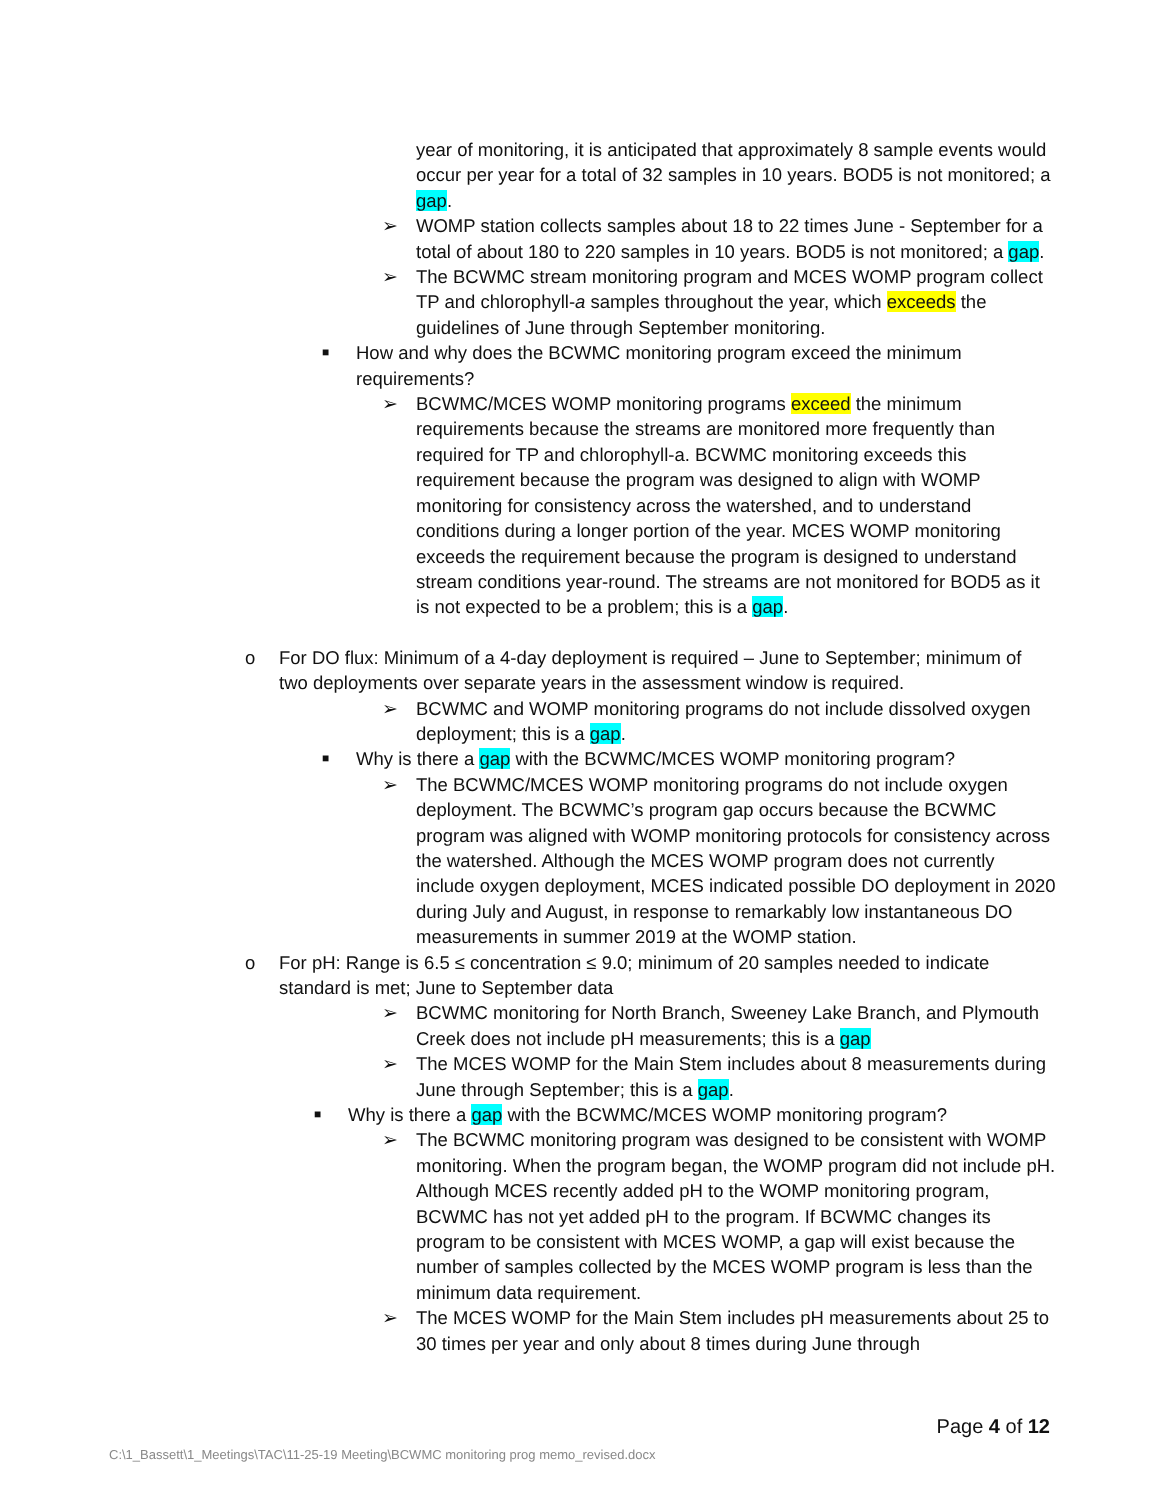year of monitoring, it is anticipated that approximately 8 sample events would occur per year for a total of 32 samples in 10 years. BOD5 is not monitored; a gap.
➢ WOMP station collects samples about 18 to 22 times June - September for a total of about 180 to 220 samples in 10 years. BOD5 is not monitored; a gap.
➢ The BCWMC stream monitoring program and MCES WOMP program collect TP and chlorophyll-a samples throughout the year, which exceeds the guidelines of June through September monitoring.
■ How and why does the BCWMC monitoring program exceed the minimum requirements?
➢ BCWMC/MCES WOMP monitoring programs exceed the minimum requirements because the streams are monitored more frequently than required for TP and chlorophyll-a. BCWMC monitoring exceeds this requirement because the program was designed to align with WOMP monitoring for consistency across the watershed, and to understand conditions during a longer portion of the year. MCES WOMP monitoring exceeds the requirement because the program is designed to understand stream conditions year-round. The streams are not monitored for BOD5 as it is not expected to be a problem; this is a gap.
o For DO flux: Minimum of a 4-day deployment is required – June to September; minimum of two deployments over separate years in the assessment window is required.
➢ BCWMC and WOMP monitoring programs do not include dissolved oxygen deployment; this is a gap.
■ Why is there a gap with the BCWMC/MCES WOMP monitoring program?
➢ The BCWMC/MCES WOMP monitoring programs do not include oxygen deployment. The BCWMC’s program gap occurs because the BCWMC program was aligned with WOMP monitoring protocols for consistency across the watershed. Although the MCES WOMP program does not currently include oxygen deployment, MCES indicated possible DO deployment in 2020 during July and August, in response to remarkably low instantaneous DO measurements in summer 2019 at the WOMP station.
o For pH: Range is 6.5 ≤ concentration ≤ 9.0; minimum of 20 samples needed to indicate standard is met; June to September data
➢ BCWMC monitoring for North Branch, Sweeney Lake Branch, and Plymouth Creek does not include pH measurements; this is a gap
➢ The MCES WOMP for the Main Stem includes about 8 measurements during June through September; this is a gap.
■ Why is there a gap with the BCWMC/MCES WOMP monitoring program?
➢ The BCWMC monitoring program was designed to be consistent with WOMP monitoring. When the program began, the WOMP program did not include pH. Although MCES recently added pH to the WOMP monitoring program, BCWMC has not yet added pH to the program. If BCWMC changes its program to be consistent with MCES WOMP, a gap will exist because the number of samples collected by the MCES WOMP program is less than the minimum data requirement.
➢ The MCES WOMP for the Main Stem includes pH measurements about 25 to 30 times per year and only about 8 times during June through
Page 4 of 12
C:\1_Bassett\1_Meetings\TAC\11-25-19 Meeting\BCWMC monitoring prog memo_revised.docx